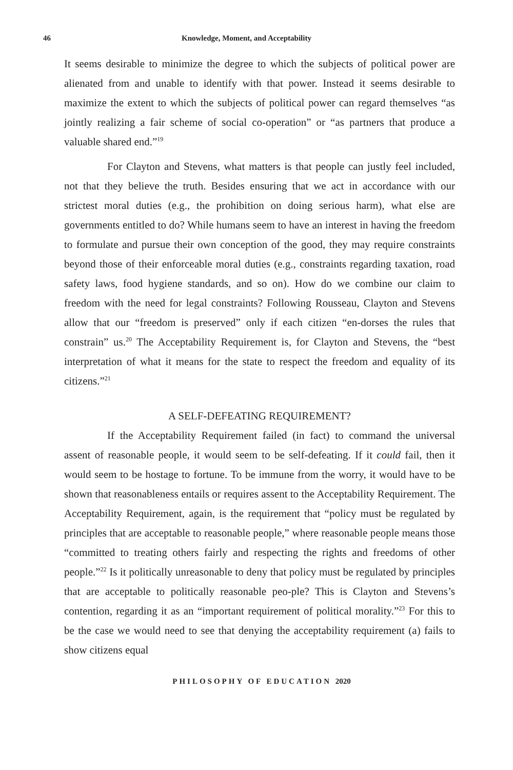46 Knowledge, Moment, and Acceptability
It seems desirable to minimize the degree to which the subjects of political power are alienated from and unable to identify with that power. Instead it seems desirable to maximize the extent to which the subjects of political power can regard themselves “as jointly realizing a fair scheme of social co-operation” or “as partners that produce a valuable shared end.”<sup>19</sup>
For Clayton and Stevens, what matters is that people can justly feel included, not that they believe the truth. Besides ensuring that we act in accordance with our strictest moral duties (e.g., the prohibition on doing serious harm), what else are governments entitled to do? While humans seem to have an interest in having the freedom to formulate and pursue their own conception of the good, they may require constraints beyond those of their enforceable moral duties (e.g., constraints regarding taxation, road safety laws, food hygiene standards, and so on). How do we combine our claim to freedom with the need for legal constraints? Following Rousseau, Clayton and Stevens allow that our “freedom is preserved” only if each citizen “en-dorses the rules that constrain” us.<sup>20</sup> The Acceptability Requirement is, for Clayton and Stevens, the “best interpretation of what it means for the state to respect the freedom and equality of its citizens.”<sup>21</sup>
A SELF-DEFEATING REQUIREMENT?
If the Acceptability Requirement failed (in fact) to command the universal assent of reasonable people, it would seem to be self-defeating. If it could fail, then it would seem to be hostage to fortune. To be immune from the worry, it would have to be shown that reasonableness entails or requires assent to the Acceptability Requirement. The Acceptability Requirement, again, is the requirement that “policy must be regulated by principles that are acceptable to reasonable people,” where reasonable people means those “committed to treating others fairly and respecting the rights and freedoms of other people.”<sup>22</sup> Is it politically unreasonable to deny that policy must be regulated by principles that are acceptable to politically reasonable peo-ple? This is Clayton and Stevens’s contention, regarding it as an “important requirement of political morality.”<sup>23</sup> For this to be the case we would need to see that denying the acceptability requirement (a) fails to show citizens equal
PHILOSOPHY OF EDUCATION 2020